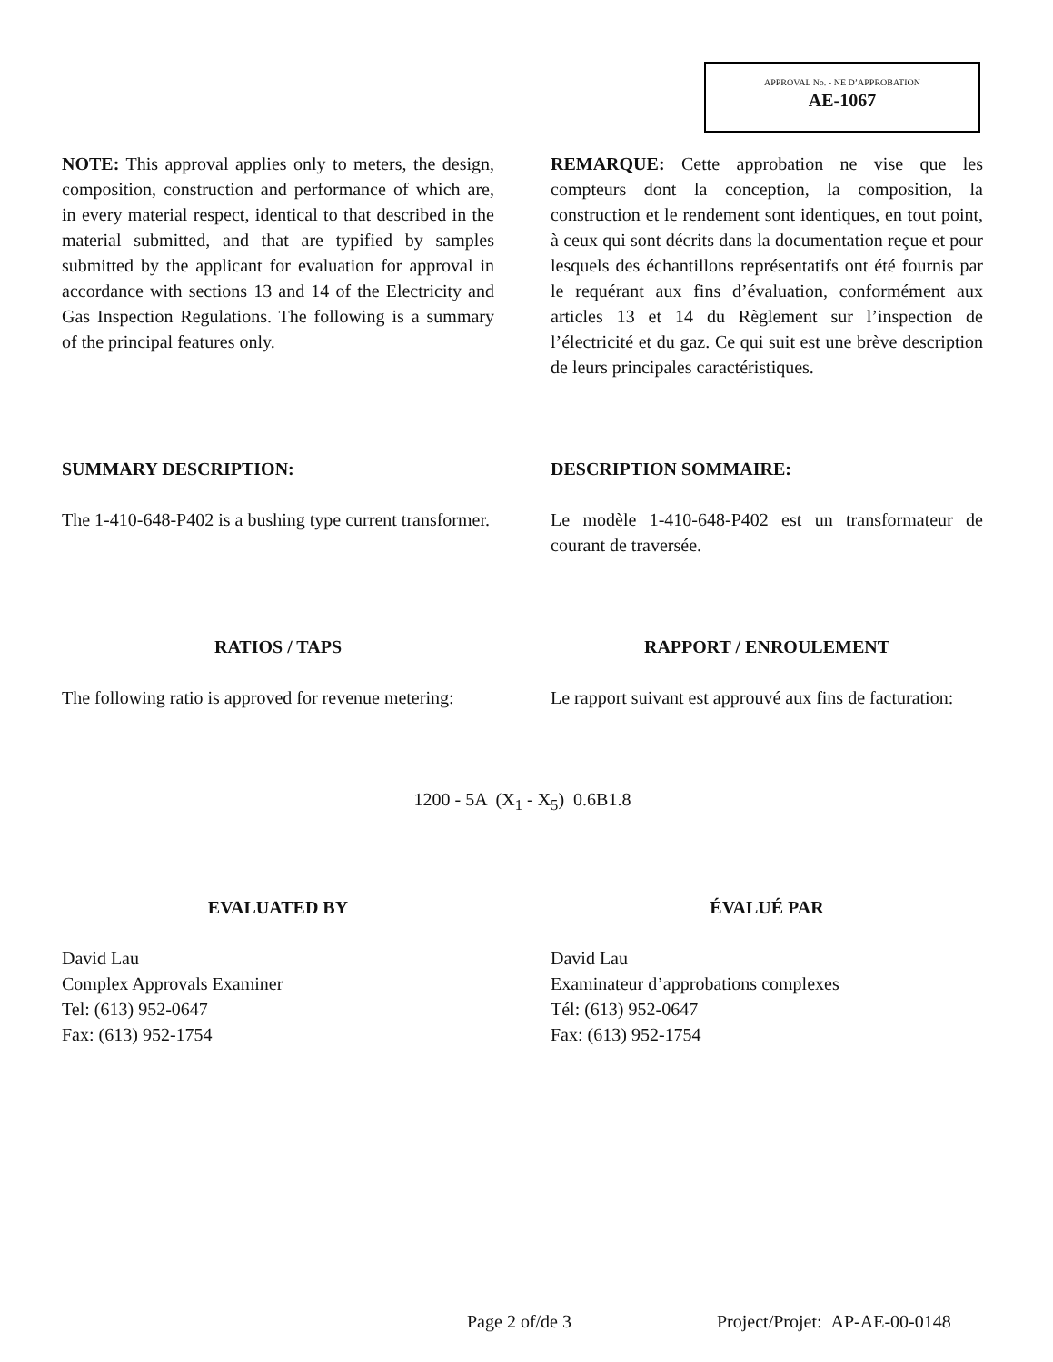APPROVAL No. - NE D’APPROBATION
AE-1067
NOTE: This approval applies only to meters, the design, composition, construction and performance of which are, in every material respect, identical to that described in the material submitted, and that are typified by samples submitted by the applicant for evaluation for approval in accordance with sections 13 and 14 of the Electricity and Gas Inspection Regulations. The following is a summary of the principal features only.
REMARQUE: Cette approbation ne vise que les compteurs dont la conception, la composition, la construction et le rendement sont identiques, en tout point, à ceux qui sont décrits dans la documentation reçue et pour lesquels des échantillons représentatifs ont été fournis par le requérant aux fins d’évaluation, conformément aux articles 13 et 14 du Règlement sur l’inspection de l’électricité et du gaz. Ce qui suit est une brève description de leurs principales caractéristiques.
SUMMARY DESCRIPTION:
The 1-410-648-P402 is a bushing type current transformer.
DESCRIPTION SOMMAIRE:
Le modèle 1-410-648-P402 est un transformateur de courant de traversée.
RATIOS / TAPS
The following ratio is approved for revenue metering:
RAPPORT / ENROULEMENT
Le rapport suivant est approuvé aux fins de facturation:
1200 - 5A (X<sub>1</sub> - X<sub>5</sub>) 0.6B1.8
EVALUATED BY
David Lau
Complex Approvals Examiner
Tel: (613) 952-0647
Fax: (613) 952-1754
ÉVALUÉ PAR
David Lau
Examinateur d’approbations complexes
Tél: (613) 952-0647
Fax: (613) 952-1754
Page 2 of/de 3 Project/Projet: AP-AE-00-0148